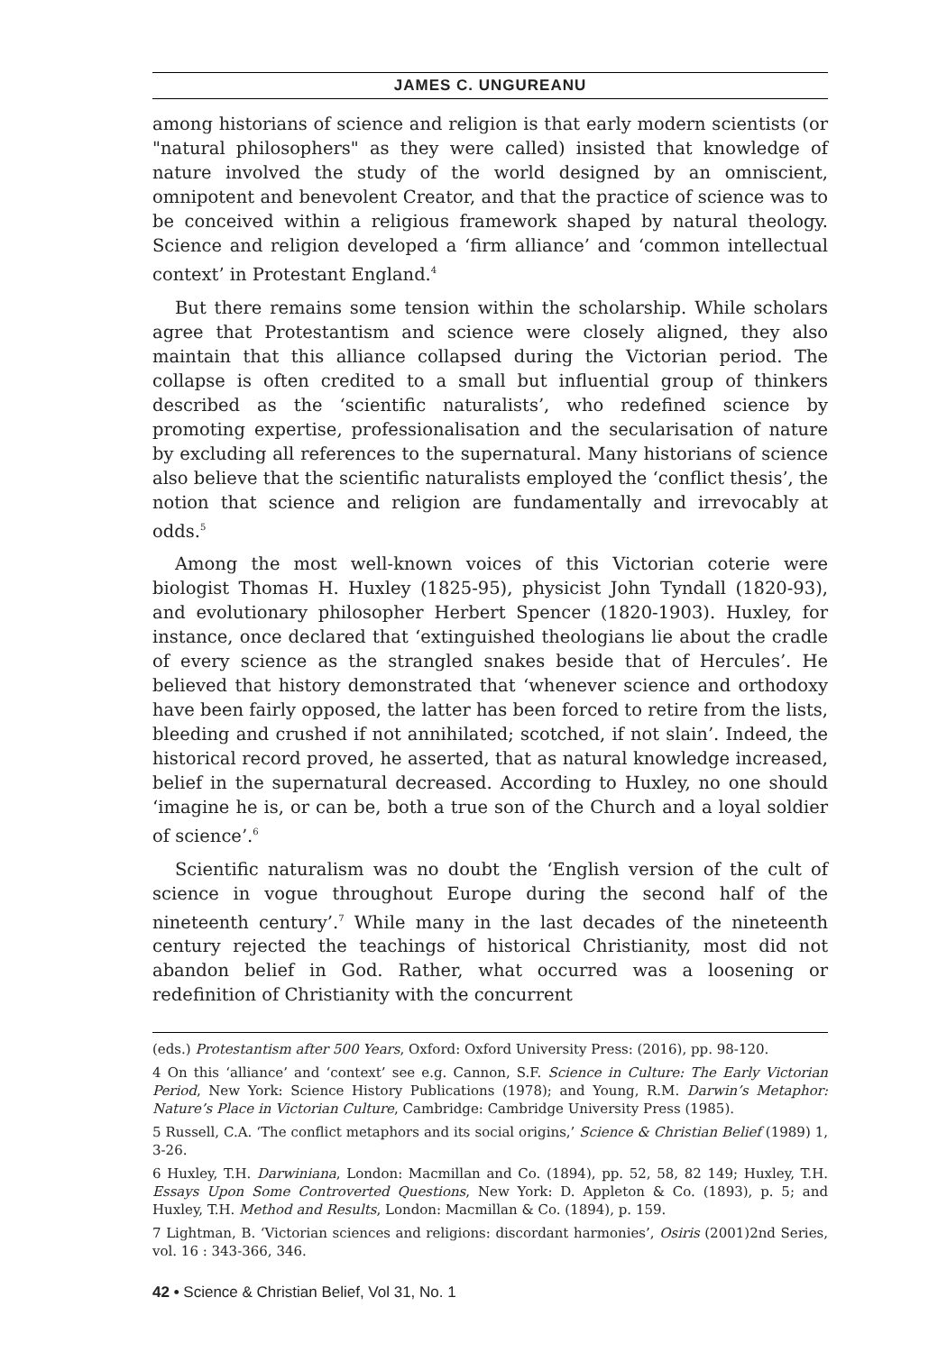JAMES C. UNGUREANU
among historians of science and religion is that early modern scientists (or "natural philosophers" as they were called) insisted that knowledge of nature involved the study of the world designed by an omniscient, omnipotent and benevolent Creator, and that the practice of science was to be conceived within a religious framework shaped by natural theology. Science and religion developed a ‘firm alliance’ and ‘common intellectual context’ in Protestant England.<sup>4</sup>
But there remains some tension within the scholarship. While scholars agree that Protestantism and science were closely aligned, they also maintain that this alliance collapsed during the Victorian period. The collapse is often credited to a small but influential group of thinkers described as the ‘scientific naturalists’, who redefined science by promoting expertise, professionalisation and the secularisation of nature by excluding all references to the supernatural. Many historians of science also believe that the scientific naturalists employed the ‘conflict thesis’, the notion that science and religion are fundamentally and irrevocably at odds.<sup>5</sup>
Among the most well-known voices of this Victorian coterie were biologist Thomas H. Huxley (1825-95), physicist John Tyndall (1820-93), and evolutionary philosopher Herbert Spencer (1820-1903). Huxley, for instance, once declared that ‘extinguished theologians lie about the cradle of every science as the strangled snakes beside that of Hercules’. He believed that history demonstrated that ‘whenever science and orthodoxy have been fairly opposed, the latter has been forced to retire from the lists, bleeding and crushed if not annihilated; scotched, if not slain’. Indeed, the historical record proved, he asserted, that as natural knowledge increased, belief in the supernatural decreased. According to Huxley, no one should ‘imagine he is, or can be, both a true son of the Church and a loyal soldier of science’.<sup>6</sup>
Scientific naturalism was no doubt the ‘English version of the cult of science in vogue throughout Europe during the second half of the nineteenth century’.<sup>7</sup> While many in the last decades of the nineteenth century rejected the teachings of historical Christianity, most did not abandon belief in God. Rather, what occurred was a loosening or redefinition of Christianity with the concurrent
(eds.) Protestantism after 500 Years, Oxford: Oxford University Press: (2016), pp. 98-120.
4 On this ‘alliance’ and ‘context’ see e.g. Cannon, S.F. Science in Culture: The Early Victorian Period, New York: Science History Publications (1978); and Young, R.M. Darwin’s Metaphor: Nature’s Place in Victorian Culture, Cambridge: Cambridge University Press (1985).
5 Russell, C.A. ‘The conflict metaphors and its social origins,’ Science & Christian Belief (1989) 1, 3-26.
6 Huxley, T.H. Darwiniana, London: Macmillan and Co. (1894), pp. 52, 58, 82 149; Huxley, T.H. Essays Upon Some Controverted Questions, New York: D. Appleton & Co. (1893), p. 5; and Huxley, T.H. Method and Results, London: Macmillan & Co. (1894), p. 159.
7 Lightman, B. ‘Victorian sciences and religions: discordant harmonies’, Osiris (2001)2nd Series, vol. 16 : 343-366, 346.
42 • Science & Christian Belief, Vol 31, No. 1